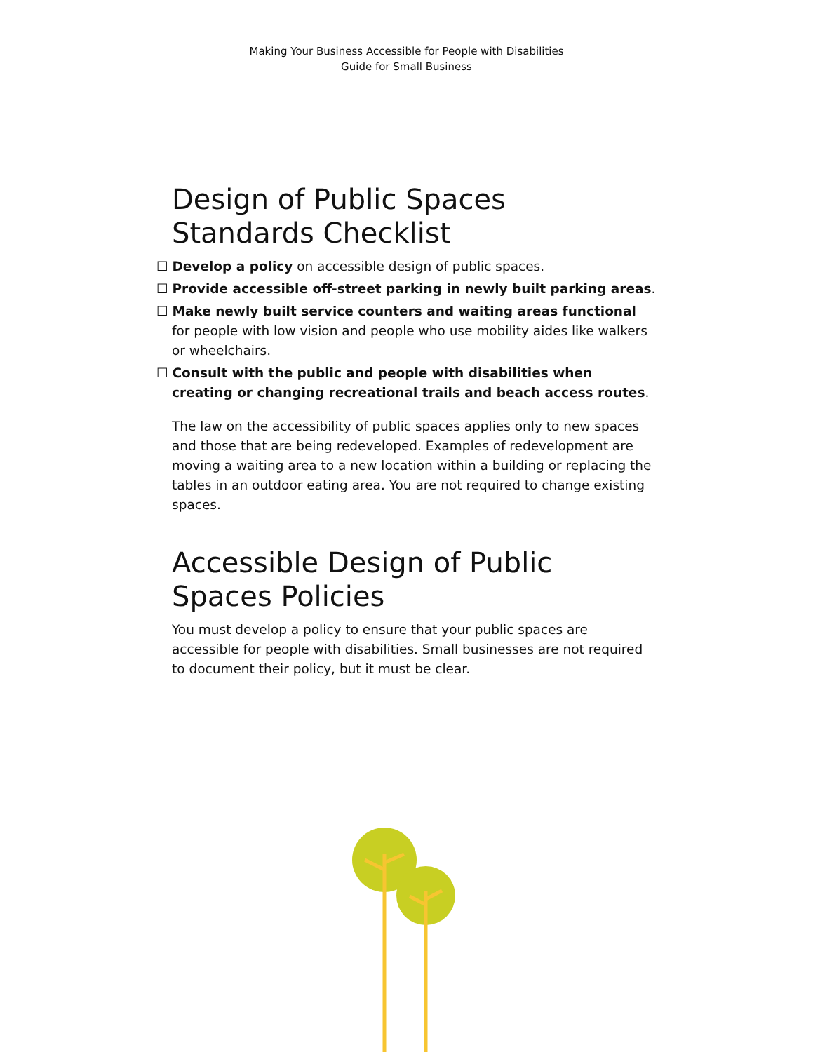Making Your Business Accessible for People with Disabilities
Guide for Small Business
Design of Public Spaces
Standards Checklist
☐ Develop a policy on accessible design of public spaces.
☐ Provide accessible off-street parking in newly built parking areas.
☐ Make newly built service counters and waiting areas functional for people with low vision and people who use mobility aides like walkers or wheelchairs.
☐ Consult with the public and people with disabilities when creating or changing recreational trails and beach access routes.
The law on the accessibility of public spaces applies only to new spaces and those that are being redeveloped. Examples of redevelopment are moving a waiting area to a new location within a building or replacing the tables in an outdoor eating area. You are not required to change existing spaces.
Accessible Design of Public
Spaces Policies
You must develop a policy to ensure that your public spaces are accessible for people with disabilities. Small businesses are not required to document their policy, but it must be clear.